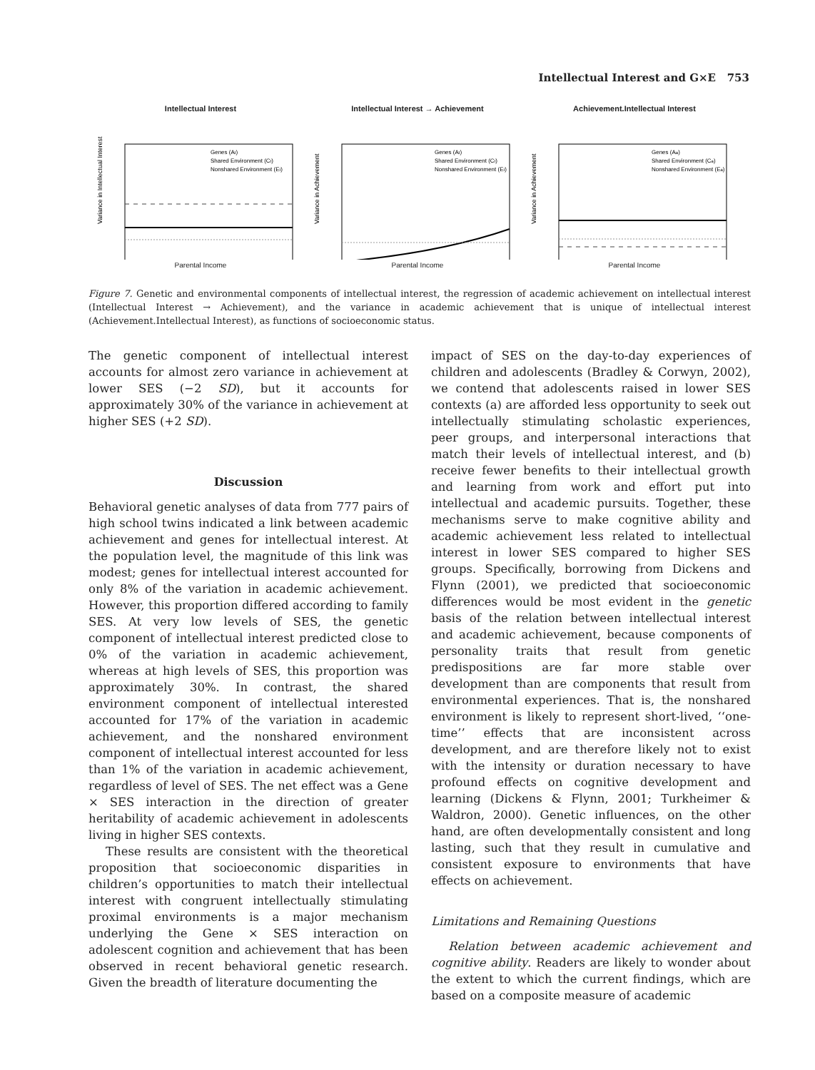Intellectual Interest and G×E 753
Intellectual Interest
Variance in Intellectual Interest
Genes (AI)
Shared Environment (CI)
Nonshared Environment (EI)
Parental Income
Intellectual Interest → Achievement
Variance in Achievement
Genes (AI)
Shared Environment (CI)
Nonshared Environment (EI)
Parental Income
Achievement.Intellectual Interest
Variance in Achievement
Genes (Aa)
Shared Environment (Ca)
Nonshared Environment (Ea)
Parental Income
Figure 7. Genetic and environmental components of intellectual interest, the regression of academic achievement on intellectual interest (Intellectual Interest → Achievement), and the variance in academic achievement that is unique of intellectual interest (Achievement.Intellectual Interest), as functions of socioeconomic status.
The genetic component of intellectual interest accounts for almost zero variance in achievement at lower SES (−2 SD), but it accounts for approximately 30% of the variance in achievement at higher SES (+2 SD).
Discussion
Behavioral genetic analyses of data from 777 pairs of high school twins indicated a link between academic achievement and genes for intellectual interest. At the population level, the magnitude of this link was modest; genes for intellectual interest accounted for only 8% of the variation in academic achievement. However, this proportion differed according to family SES. At very low levels of SES, the genetic component of intellectual interest predicted close to 0% of the variation in academic achievement, whereas at high levels of SES, this proportion was approximately 30%. In contrast, the shared environment component of intellectual interested accounted for 17% of the variation in academic achievement, and the nonshared environment component of intellectual interest accounted for less than 1% of the variation in academic achievement, regardless of level of SES. The net effect was a Gene × SES interaction in the direction of greater heritability of academic achievement in adolescents living in higher SES contexts.
These results are consistent with the theoretical proposition that socioeconomic disparities in children’s opportunities to match their intellectual interest with congruent intellectually stimulating proximal environments is a major mechanism underlying the Gene × SES interaction on adolescent cognition and achievement that has been observed in recent behavioral genetic research. Given the breadth of literature documenting the
impact of SES on the day-to-day experiences of children and adolescents (Bradley & Corwyn, 2002), we contend that adolescents raised in lower SES contexts (a) are afforded less opportunity to seek out intellectually stimulating scholastic experiences, peer groups, and interpersonal interactions that match their levels of intellectual interest, and (b) receive fewer benefits to their intellectual growth and learning from work and effort put into intellectual and academic pursuits. Together, these mechanisms serve to make cognitive ability and academic achievement less related to intellectual interest in lower SES compared to higher SES groups. Specifically, borrowing from Dickens and Flynn (2001), we predicted that socioeconomic differences would be most evident in the genetic basis of the relation between intellectual interest and academic achievement, because components of personality traits that result from genetic predispositions are far more stable over development than are components that result from environmental experiences. That is, the nonshared environment is likely to represent short-lived, ‘‘one-time’’ effects that are inconsistent across development, and are therefore likely not to exist with the intensity or duration necessary to have profound effects on cognitive development and learning (Dickens & Flynn, 2001; Turkheimer & Waldron, 2000). Genetic influences, on the other hand, are often developmentally consistent and long lasting, such that they result in cumulative and consistent exposure to environments that have effects on achievement.
Limitations and Remaining Questions
Relation between academic achievement and cognitive ability. Readers are likely to wonder about the extent to which the current findings, which are based on a composite measure of academic